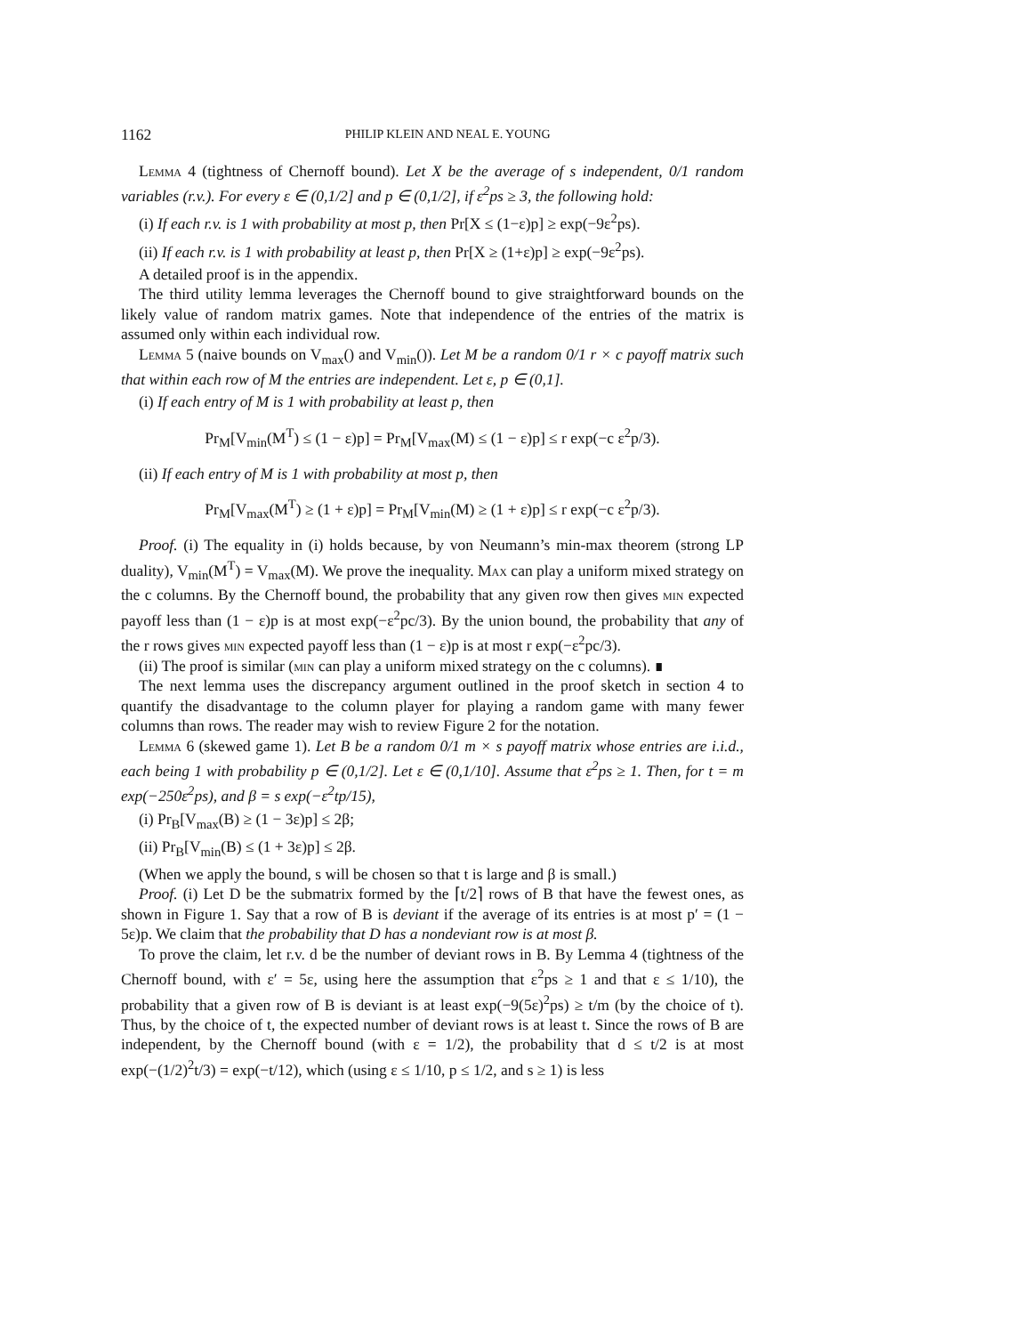1162 PHILIP KLEIN AND NEAL E. YOUNG
Lemma 4 (tightness of Chernoff bound). Let X be the average of s independent, 0/1 random variables (r.v.). For every ε ∈ (0,1/2] and p ∈ (0,1/2], if ε<sup>2</sup>ps ≥ 3, the following hold:
(i) If each r.v. is 1 with probability at most p, then Pr[X ≤ (1−ε)p] ≥ exp(−9ε<sup>2</sup>ps).
(ii) If each r.v. is 1 with probability at least p, then Pr[X ≥ (1+ε)p] ≥ exp(−9ε<sup>2</sup>ps).
A detailed proof is in the appendix.
The third utility lemma leverages the Chernoff bound to give straightforward bounds on the likely value of random matrix games. Note that independence of the entries of the matrix is assumed only within each individual row.
Lemma 5 (naive bounds on V<sub>max</sub>() and V<sub>min</sub>()). Let M be a random 0/1 r × c payoff matrix such that within each row of M the entries are independent. Let ε, p ∈ (0,1].
(i) If each entry of M is 1 with probability at least p, then
Pr<sub>M</sub>[V<sub>min</sub>(M<sup>T</sup>) ≤ (1 − ε)p] = Pr<sub>M</sub>[V<sub>max</sub>(M) ≤ (1 − ε)p] ≤ r exp(−c ε<sup>2</sup>p/3).
(ii) If each entry of M is 1 with probability at most p, then
Pr<sub>M</sub>[V<sub>max</sub>(M<sup>T</sup>) ≥ (1 + ε)p] = Pr<sub>M</sub>[V<sub>min</sub>(M) ≥ (1 + ε)p] ≤ r exp(−c ε<sup>2</sup>p/3).
Proof. (i) The equality in (i) holds because, by von Neumann’s min-max theorem (strong LP duality), V<sub>min</sub>(M<sup>T</sup>) = V<sub>max</sub>(M). We prove the inequality. Max can play a uniform mixed strategy on the c columns. By the Chernoff bound, the probability that any given row then gives min expected payoff less than (1 − ε)p is at most exp(−ε<sup>2</sup>pc/3). By the union bound, the probability that any of the r rows gives min expected payoff less than (1 − ε)p is at most r exp(−ε<sup>2</sup>pc/3).
(ii) The proof is similar (min can play a uniform mixed strategy on the c columns). ∎
The next lemma uses the discrepancy argument outlined in the proof sketch in section 4 to quantify the disadvantage to the column player for playing a random game with many fewer columns than rows. The reader may wish to review Figure 2 for the notation.
Lemma 6 (skewed game 1). Let B be a random 0/1 m × s payoff matrix whose entries are i.i.d., each being 1 with probability p ∈ (0,1/2]. Let ε ∈ (0,1/10]. Assume that ε<sup>2</sup>ps ≥ 1. Then, for t = m exp(−250ε<sup>2</sup>ps), and β = s exp(−ε<sup>2</sup>tp/15),
(i) Pr<sub>B</sub>[V<sub>max</sub>(B) ≥ (1 − 3ε)p] ≤ 2β;
(ii) Pr<sub>B</sub>[V<sub>min</sub>(B) ≤ (1 + 3ε)p] ≤ 2β.
(When we apply the bound, s will be chosen so that t is large and β is small.)
Proof. (i) Let D be the submatrix formed by the ⌈t/2⌉ rows of B that have the fewest ones, as shown in Figure 1. Say that a row of B is deviant if the average of its entries is at most p′ = (1 − 5ε)p. We claim that the probability that D has a nondeviant row is at most β.
To prove the claim, let r.v. d be the number of deviant rows in B. By Lemma 4 (tightness of the Chernoff bound, with ε′ = 5ε, using here the assumption that ε<sup>2</sup>ps ≥ 1 and that ε ≤ 1/10), the probability that a given row of B is deviant is at least exp(−9(5ε)<sup>2</sup>ps) ≥ t/m (by the choice of t). Thus, by the choice of t, the expected number of deviant rows is at least t. Since the rows of B are independent, by the Chernoff bound (with ε = 1/2), the probability that d ≤ t/2 is at most exp(−(1/2)<sup>2</sup>t/3) = exp(−t/12), which (using ε ≤ 1/10, p ≤ 1/2, and s ≥ 1) is less